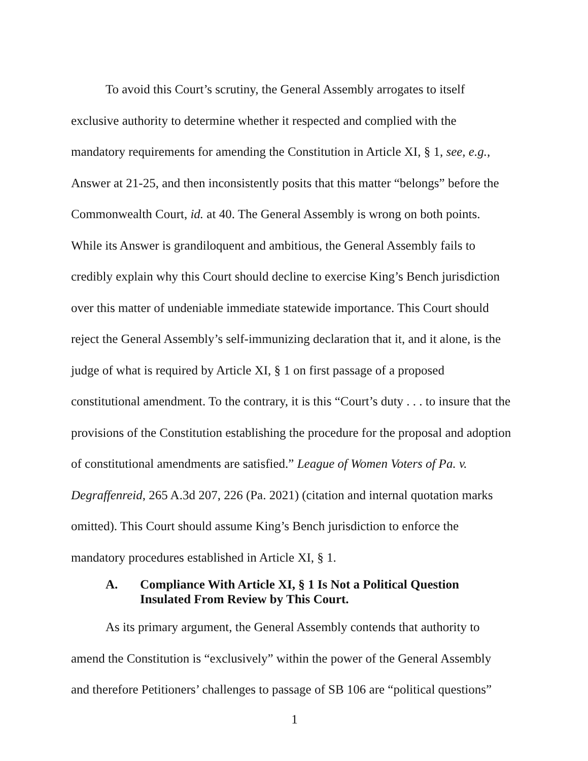To avoid this Court’s scrutiny, the General Assembly arrogates to itself exclusive authority to determine whether it respected and complied with the mandatory requirements for amending the Constitution in Article XI, § 1, see, e.g., Answer at 21-25, and then inconsistently posits that this matter “belongs” before the Commonwealth Court, id. at 40. The General Assembly is wrong on both points. While its Answer is grandiloquent and ambitious, the General Assembly fails to credibly explain why this Court should decline to exercise King’s Bench jurisdiction over this matter of undeniable immediate statewide importance. This Court should reject the General Assembly’s self-immunizing declaration that it, and it alone, is the judge of what is required by Article XI, § 1 on first passage of a proposed constitutional amendment. To the contrary, it is this “Court’s duty . . . to insure that the provisions of the Constitution establishing the procedure for the proposal and adoption of constitutional amendments are satisfied.” League of Women Voters of Pa. v. Degraffenreid, 265 A.3d 207, 226 (Pa. 2021) (citation and internal quotation marks omitted). This Court should assume King’s Bench jurisdiction to enforce the mandatory procedures established in Article XI, § 1.
A. Compliance With Article XI, § 1 Is Not a Political Question Insulated From Review by This Court.
As its primary argument, the General Assembly contends that authority to amend the Constitution is “exclusively” within the power of the General Assembly and therefore Petitioners’ challenges to passage of SB 106 are “political questions”
1